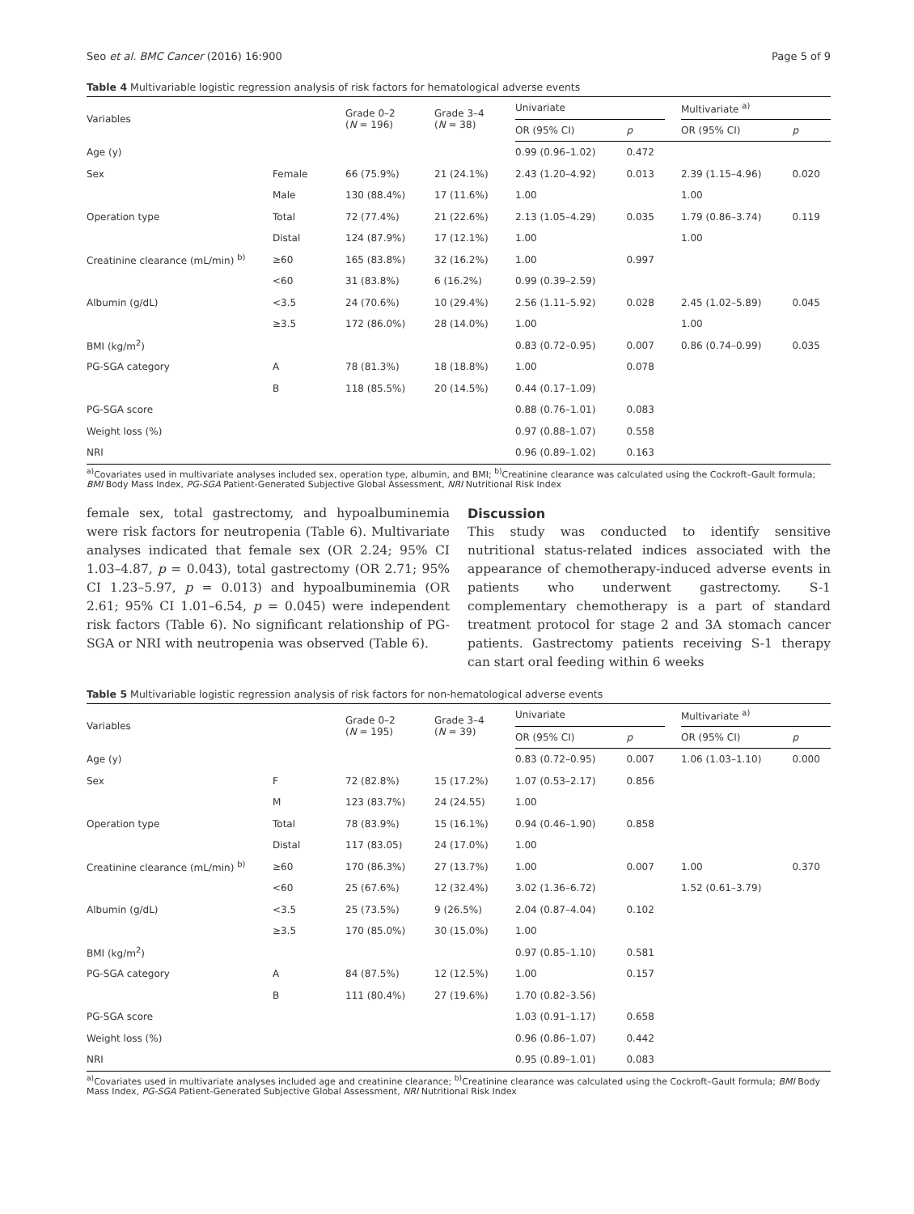Seo et al. BMC Cancer (2016) 16:900 Page 5 of 9
Table 4 Multivariable logistic regression analysis of risk factors for hematological adverse events
| Variables | | Grade 0–2 ( N = 196) | Grade 3–4 ( N = 38) | Univariate | | | Multivariate <sup>a)</sup> | |
| --- | --- | --- | --- | --- | --- | --- | --- | --- |
| | | | | OR (95% CI) | p | | OR (95% CI) | p |
| Age (y) | | | | 0.99 (0.96–1.02) | 0.472 | | | |
| Sex | Female | 66 (75.9%) | 21 (24.1%) | 2.43 (1.20–4.92) | 0.013 | | 2.39 (1.15–4.96) | 0.020 |
| | Male | 130 (88.4%) | 17 (11.6%) | 1.00 | | | 1.00 | |
| Operation type | Total | 72 (77.4%) | 21 (22.6%) | 2.13 (1.05–4.29) | 0.035 | | 1.79 (0.86–3.74) | 0.119 |
| | Distal | 124 (87.9%) | 17 (12.1%) | 1.00 | | | 1.00 | |
| Creatinine clearance (mL/min) <sup>b)</sup> | ≥60 | 165 (83.8%) | 32 (16.2%) | 1.00 | 0.997 | | | |
| | <60 | 31 (83.8%) | 6 (16.2%) | 0.99 (0.39–2.59) | | | | |
| Albumin (g/dL) | <3.5 | 24 (70.6%) | 10 (29.4%) | 2.56 (1.11–5.92) | 0.028 | | 2.45 (1.02–5.89) | 0.045 |
| | ≥3.5 | 172 (86.0%) | 28 (14.0%) | 1.00 | | | 1.00 | |
| BMI (kg/m<sup>2</sup>) | | | | 0.83 (0.72–0.95) | 0.007 | | 0.86 (0.74–0.99) | 0.035 |
| PG-SGA category | A | 78 (81.3%) | 18 (18.8%) | 1.00 | 0.078 | | | |
| | B | 118 (85.5%) | 20 (14.5%) | 0.44 (0.17–1.09) | | | | |
| PG-SGA score | | | | 0.88 (0.76–1.01) | 0.083 | | | |
| Weight loss (%) | | | | 0.97 (0.88–1.07) | 0.558 | | | |
| NRI | | | | 0.96 (0.89–1.02) | 0.163 | | | |
<sup>a)</sup> Covariates used in multivariate analyses included sex, operation type, albumin, and BMI; <sup>b)</sup>Creatinine clearance was calculated using the Cockroft–Gault formula; BMI Body Mass Index, PG-SGA Patient-Generated Subjective Global Assessment, NRI Nutritional Risk Index
female sex, total gastrectomy, and hypoalbuminemia were risk factors for neutropenia (Table 6). Multivariate analyses indicated that female sex (OR 2.24; 95% CI 1.03–4.87, p = 0.043), total gastrectomy (OR 2.71; 95% CI 1.23–5.97, p = 0.013) and hypoalbuminemia (OR 2.61; 95% CI 1.01–6.54, p = 0.045) were independent risk factors (Table 6). No significant relationship of PG-SGA or NRI with neutropenia was observed (Table 6).
Discussion
This study was conducted to identify sensitive nutritional status-related indices associated with the appearance of chemotherapy-induced adverse events in patients who underwent gastrectomy. S-1 complementary chemotherapy is a part of standard treatment protocol for stage 2 and 3A stomach cancer patients. Gastrectomy patients receiving S-1 therapy can start oral feeding within 6 weeks
Table 5 Multivariable logistic regression analysis of risk factors for non-hematological adverse events
| Variables | | Grade 0–2 ( N = 195) | Grade 3–4 ( N = 39) | Univariate | | | Multivariate <sup>a)</sup> | |
| --- | --- | --- | --- | --- | --- | --- | --- | --- |
| | | | | OR (95% CI) | p | | OR (95% CI) | p |
| Age (y) | | | | 0.83 (0.72–0.95) | 0.007 | | 1.06 (1.03–1.10) | 0.000 |
| Sex | F | 72 (82.8%) | 15 (17.2%) | 1.07 (0.53–2.17) | 0.856 | | | |
| | M | 123 (83.7%) | 24 (24.55) | 1.00 | | | | |
| Operation type | Total | 78 (83.9%) | 15 (16.1%) | 0.94 (0.46–1.90) | 0.858 | | | |
| | Distal | 117 (83.05) | 24 (17.0%) | 1.00 | | | | |
| Creatinine clearance (mL/min) <sup>b)</sup> | ≥60 | 170 (86.3%) | 27 (13.7%) | 1.00 | 0.007 | | 1.00 | 0.370 |
| | <60 | 25 (67.6%) | 12 (32.4%) | 3.02 (1.36–6.72) | | | 1.52 (0.61–3.79) | |
| Albumin (g/dL) | <3.5 | 25 (73.5%) | 9 (26.5%) | 2.04 (0.87–4.04) | 0.102 | | | |
| | ≥3.5 | 170 (85.0%) | 30 (15.0%) | 1.00 | | | | |
| BMI (kg/m<sup>2</sup>) | | | | 0.97 (0.85–1.10) | 0.581 | | | |
| PG-SGA category | A | 84 (87.5%) | 12 (12.5%) | 1.00 | 0.157 | | | |
| | B | 111 (80.4%) | 27 (19.6%) | 1.70 (0.82–3.56) | | | | |
| PG-SGA score | | | | 1.03 (0.91–1.17) | 0.658 | | | |
| Weight loss (%) | | | | 0.96 (0.86–1.07) | 0.442 | | | |
| NRI | | | | 0.95 (0.89–1.01) | 0.083 | | | |
<sup>a)</sup> Covariates used in multivariate analyses included age and creatinine clearance; <sup>b)</sup>Creatinine clearance was calculated using the Cockroft–Gault formula; BMI Body Mass Index, PG-SGA Patient-Generated Subjective Global Assessment, NRI Nutritional Risk Index